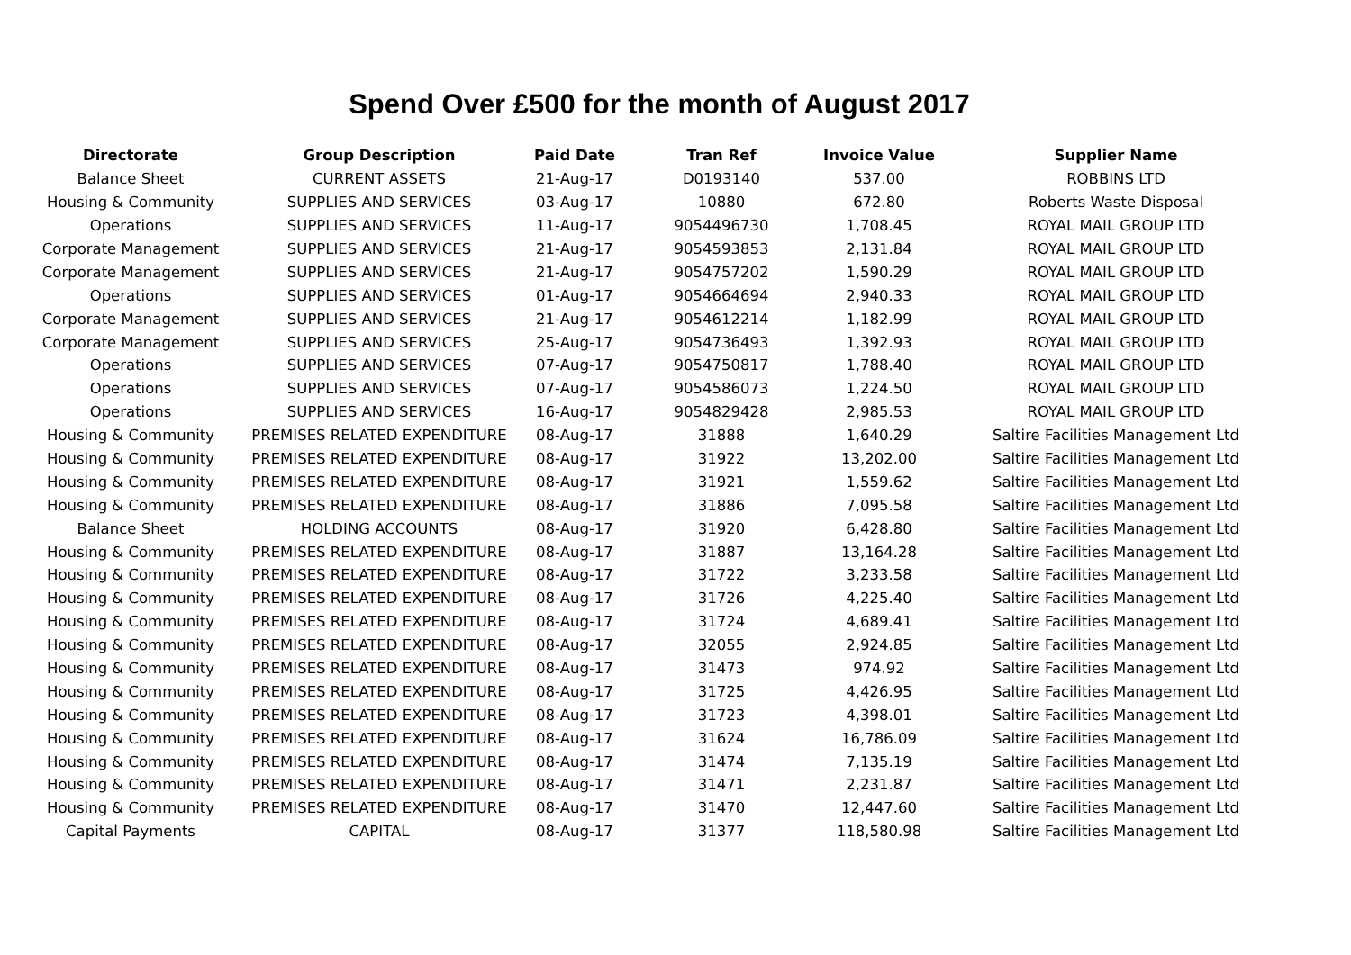Spend Over £500 for the month of August 2017
| Directorate | Group Description | Paid Date | Tran Ref | Invoice Value | Supplier Name |
| --- | --- | --- | --- | --- | --- |
| Balance Sheet | CURRENT ASSETS | 21-Aug-17 | D0193140 | 537.00 | ROBBINS LTD |
| Housing & Community | SUPPLIES AND SERVICES | 03-Aug-17 | 10880 | 672.80 | Roberts Waste Disposal |
| Operations | SUPPLIES AND SERVICES | 11-Aug-17 | 9054496730 | 1,708.45 | ROYAL MAIL GROUP LTD |
| Corporate Management | SUPPLIES AND SERVICES | 21-Aug-17 | 9054593853 | 2,131.84 | ROYAL MAIL GROUP LTD |
| Corporate Management | SUPPLIES AND SERVICES | 21-Aug-17 | 9054757202 | 1,590.29 | ROYAL MAIL GROUP LTD |
| Operations | SUPPLIES AND SERVICES | 01-Aug-17 | 9054664694 | 2,940.33 | ROYAL MAIL GROUP LTD |
| Corporate Management | SUPPLIES AND SERVICES | 21-Aug-17 | 9054612214 | 1,182.99 | ROYAL MAIL GROUP LTD |
| Corporate Management | SUPPLIES AND SERVICES | 25-Aug-17 | 9054736493 | 1,392.93 | ROYAL MAIL GROUP LTD |
| Operations | SUPPLIES AND SERVICES | 07-Aug-17 | 9054750817 | 1,788.40 | ROYAL MAIL GROUP LTD |
| Operations | SUPPLIES AND SERVICES | 07-Aug-17 | 9054586073 | 1,224.50 | ROYAL MAIL GROUP LTD |
| Operations | SUPPLIES AND SERVICES | 16-Aug-17 | 9054829428 | 2,985.53 | ROYAL MAIL GROUP LTD |
| Housing & Community | PREMISES RELATED EXPENDITURE | 08-Aug-17 | 31888 | 1,640.29 | Saltire Facilities Management Ltd |
| Housing & Community | PREMISES RELATED EXPENDITURE | 08-Aug-17 | 31922 | 13,202.00 | Saltire Facilities Management Ltd |
| Housing & Community | PREMISES RELATED EXPENDITURE | 08-Aug-17 | 31921 | 1,559.62 | Saltire Facilities Management Ltd |
| Housing & Community | PREMISES RELATED EXPENDITURE | 08-Aug-17 | 31886 | 7,095.58 | Saltire Facilities Management Ltd |
| Balance Sheet | HOLDING ACCOUNTS | 08-Aug-17 | 31920 | 6,428.80 | Saltire Facilities Management Ltd |
| Housing & Community | PREMISES RELATED EXPENDITURE | 08-Aug-17 | 31887 | 13,164.28 | Saltire Facilities Management Ltd |
| Housing & Community | PREMISES RELATED EXPENDITURE | 08-Aug-17 | 31722 | 3,233.58 | Saltire Facilities Management Ltd |
| Housing & Community | PREMISES RELATED EXPENDITURE | 08-Aug-17 | 31726 | 4,225.40 | Saltire Facilities Management Ltd |
| Housing & Community | PREMISES RELATED EXPENDITURE | 08-Aug-17 | 31724 | 4,689.41 | Saltire Facilities Management Ltd |
| Housing & Community | PREMISES RELATED EXPENDITURE | 08-Aug-17 | 32055 | 2,924.85 | Saltire Facilities Management Ltd |
| Housing & Community | PREMISES RELATED EXPENDITURE | 08-Aug-17 | 31473 | 974.92 | Saltire Facilities Management Ltd |
| Housing & Community | PREMISES RELATED EXPENDITURE | 08-Aug-17 | 31725 | 4,426.95 | Saltire Facilities Management Ltd |
| Housing & Community | PREMISES RELATED EXPENDITURE | 08-Aug-17 | 31723 | 4,398.01 | Saltire Facilities Management Ltd |
| Housing & Community | PREMISES RELATED EXPENDITURE | 08-Aug-17 | 31624 | 16,786.09 | Saltire Facilities Management Ltd |
| Housing & Community | PREMISES RELATED EXPENDITURE | 08-Aug-17 | 31474 | 7,135.19 | Saltire Facilities Management Ltd |
| Housing & Community | PREMISES RELATED EXPENDITURE | 08-Aug-17 | 31471 | 2,231.87 | Saltire Facilities Management Ltd |
| Housing & Community | PREMISES RELATED EXPENDITURE | 08-Aug-17 | 31470 | 12,447.60 | Saltire Facilities Management Ltd |
| Capital Payments | CAPITAL | 08-Aug-17 | 31377 | 118,580.98 | Saltire Facilities Management Ltd |